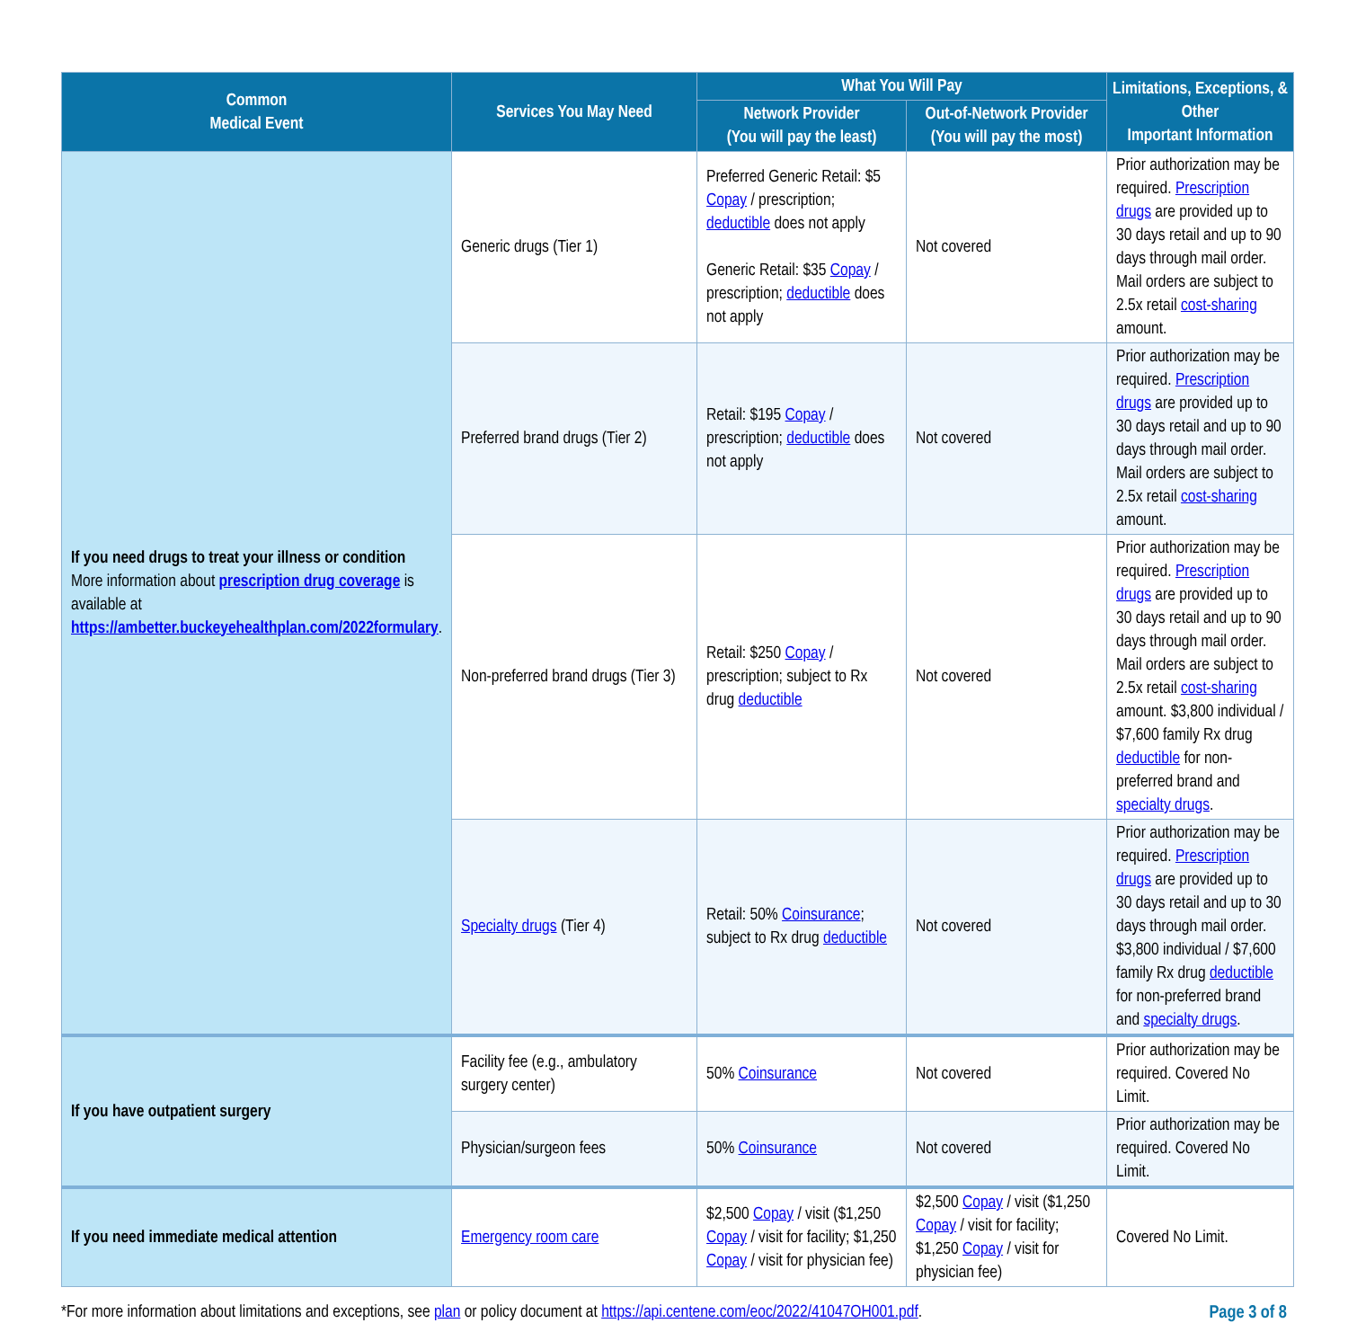| Common Medical Event | Services You May Need | What You Will Pay | | Limitations, Exceptions, & Other Important Information |
| --- | --- | --- | --- | --- |
| | | Network Provider (You will pay the least) | Out-of-Network Provider (You will pay the most) | |
| If you need drugs to treat your illness or condition More information about prescription drug coverage is available at https://ambetter.buckeyehealthplan.com/2022formulary . | Generic drugs (Tier 1) | Preferred Generic Retail: $5 Copay / prescription; deductible does not apply Generic Retail: $35 Copay / prescription; deductible does not apply | Not covered | Prior authorization may be required. Prescription drugs are provided up to 30 days retail and up to 90 days through mail order. Mail orders are subject to 2.5x retail cost-sharing amount. |
| | Preferred brand drugs (Tier 2) | Retail: $195 Copay / prescription; deductible does not apply | Not covered | Prior authorization may be required. Prescription drugs are provided up to 30 days retail and up to 90 days through mail order. Mail orders are subject to 2.5x retail cost-sharing amount. |
| | Non-preferred brand drugs (Tier 3) | Retail: $250 Copay / prescription; subject to Rx drug deductible | Not covered | Prior authorization may be required. Prescription drugs are provided up to 30 days retail and up to 90 days through mail order. Mail orders are subject to 2.5x retail cost-sharing amount. $3,800 individual / $7,600 family Rx drug deductible for non-preferred brand and specialty drugs . |
| | Specialty drugs (Tier 4) | Retail: 50% Coinsurance ; subject to Rx drug deductible | Not covered | Prior authorization may be required. Prescription drugs are provided up to 30 days retail and up to 30 days through mail order. $3,800 individual / $7,600 family Rx drug deductible for non-preferred brand and specialty drugs . |
| If you have outpatient surgery | Facility fee (e.g., ambulatory surgery center) | 50% Coinsurance | Not covered | Prior authorization may be required. Covered No Limit. |
| | Physician/surgeon fees | 50% Coinsurance | Not covered | Prior authorization may be required. Covered No Limit. |
| If you need immediate medical attention | Emergency room care | $2,500 Copay / visit ($1,250 Copay / visit for facility; $1,250 Copay / visit for physician fee) | $2,500 Copay / visit ($1,250 Copay / visit for facility; $1,250 Copay / visit for physician fee) | Covered No Limit. |
*For more information about limitations and exceptions, see plan or policy document at https://api.centene.com/eoc/2022/41047OH001.pdf. Page 3 of 8